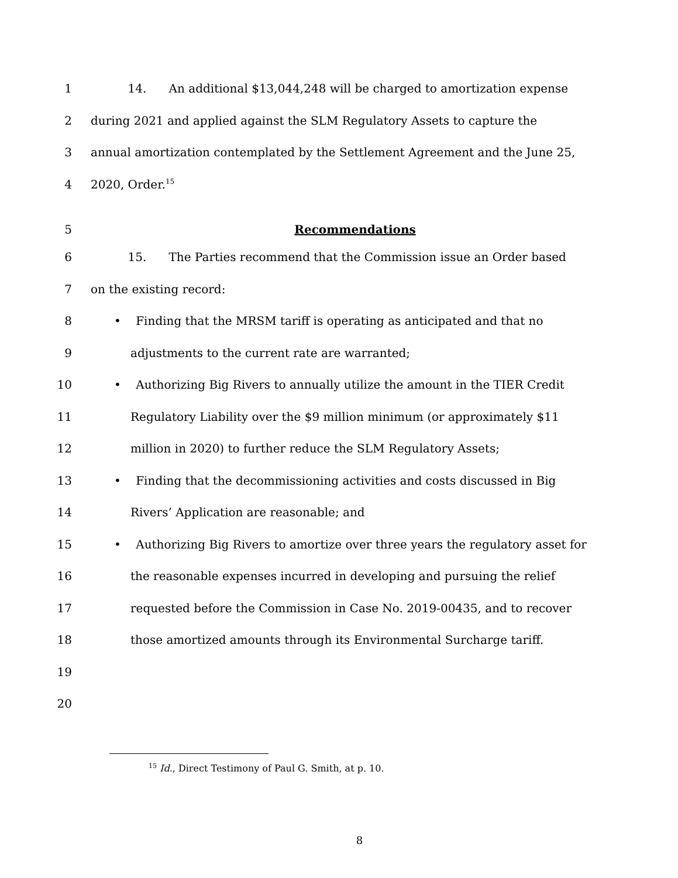1 14. An additional $13,044,248 will be charged to amortization expense
2 during 2021 and applied against the SLM Regulatory Assets to capture the
3 annual amortization contemplated by the Settlement Agreement and the June 25,
4 2020, Order.<sup>15</sup>
5 Recommendations
6 15. The Parties recommend that the Commission issue an Order based
7 on the existing record:
8 • Finding that the MRSM tariff is operating as anticipated and that no
9 adjustments to the current rate are warranted;
10 • Authorizing Big Rivers to annually utilize the amount in the TIER Credit
11 Regulatory Liability over the $9 million minimum (or approximately $11
12 million in 2020) to further reduce the SLM Regulatory Assets;
13 • Finding that the decommissioning activities and costs discussed in Big
14 Rivers’ Application are reasonable; and
15 • Authorizing Big Rivers to amortize over three years the regulatory asset for
16 the reasonable expenses incurred in developing and pursuing the relief
17 requested before the Commission in Case No. 2019-00435, and to recover
18 those amortized amounts through its Environmental Surcharge tariff.
19
20
<sup>15</sup> Id., Direct Testimony of Paul G. Smith, at p. 10.
8